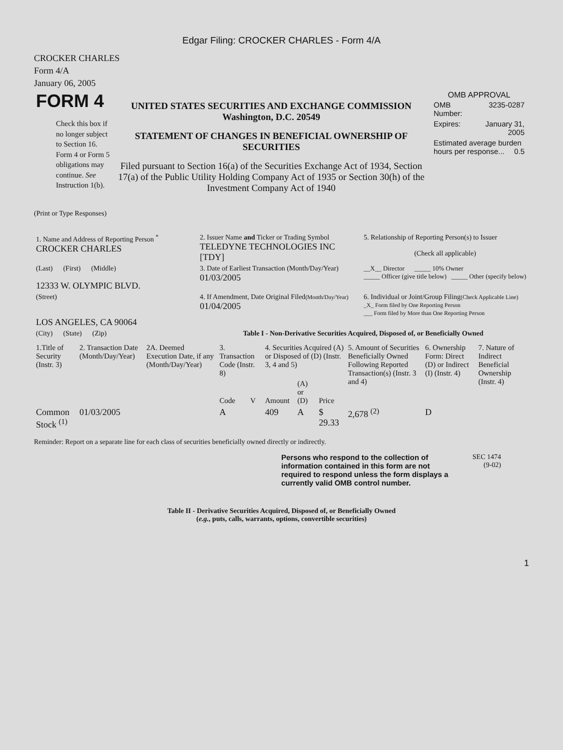Edgar Filing: CROCKER CHARLES - Form 4/A
CROCKER CHARLES
Form 4/A
January 06, 2005
| FORM 4 Check this box if no longer subject to Section 16. Form 4 or Form 5 obligations may continue. See Instruction 1(b). | UNITED STATES SECURITIES AND EXCHANGE COMMISSION Washington, D.C. 20549 STATEMENT OF CHANGES IN BENEFICIAL OWNERSHIP OF SECURITIES Filed pursuant to Section 16(a) of the Securities Exchange Act of 1934, Section 17(a) of the Public Utility Holding Company Act of 1935 or Section 30(h) of the Investment Company Act of 1940 | OMB APPROVAL / OMB Number: / 3235-0287 / / Expires: / January 31, 2005 / / Estimated average burden hours per response... 0.5 / / |
(Print or Type Responses)
| 1. Name and Address of Reporting Person <sup>*</sup> CROCKER CHARLES | 2. Issuer Name and Ticker or Trading Symbol TELEDYNE TECHNOLOGIES INC [TDY] | 5. Relationship of Reporting Person(s) to Issuer (Check all applicable) |
| (Last) (First) (Middle) 12333 W. OLYMPIC BLVD. | 3. Date of Earliest Transaction (Month/Day/Year) 01/03/2005 | __X__ Director _____ 10% Owner _____ Officer (give title below) _____ Other (specify below) |
| (Street) LOS ANGELES, CA 90064 | 4. If Amendment, Date Original Filed (Month/Day/Year) 01/04/2005 | 6. Individual or Joint/Group Filing (Check Applicable Line) _X_ Form filed by One Reporting Person ___ Form filed by More than One Reporting Person |
| (City) (State) (Zip) | Table I - Non-Derivative Securities Acquired, Disposed of, or Beneficially Owned | |
| 1.Title of Security (Instr. 3) | 2. Transaction Date (Month/Day/Year) | 2A. Deemed Execution Date, if any (Month/Day/Year) | 3. Transaction Code (Instr. 8) | | 4. Securities Acquired (A) or Disposed of (D) (Instr. 3, 4 and 5) | | | 5. Amount of Securities Beneficially Owned Following Reported Transaction(s) (Instr. 3 and 4) | 6. Ownership Form: Direct (D) or Indirect (I) (Instr. 4) | 7. Nature of Indirect Beneficial Ownership (Instr. 4) |
| --- | --- | --- | --- | --- | --- | --- | --- | --- | --- | --- |
| | | | Code | V | Amount | (A) or (D) | Price | | | |
| Common Stock <sup>(1)</sup> | 01/03/2005 | | A | | 409 | A | $ 29.33 | 2,678 <sup>(2)</sup> | D | |
Reminder: Report on a separate line for each class of securities beneficially owned directly or indirectly.
Persons who respond to the collection of information contained in this form are not required to respond unless the form displays a currently valid OMB control number.
SEC 1474
(9-02)
Table II - Derivative Securities Acquired, Disposed of, or Beneficially Owned
(e.g., puts, calls, warrants, options, convertible securities)
1